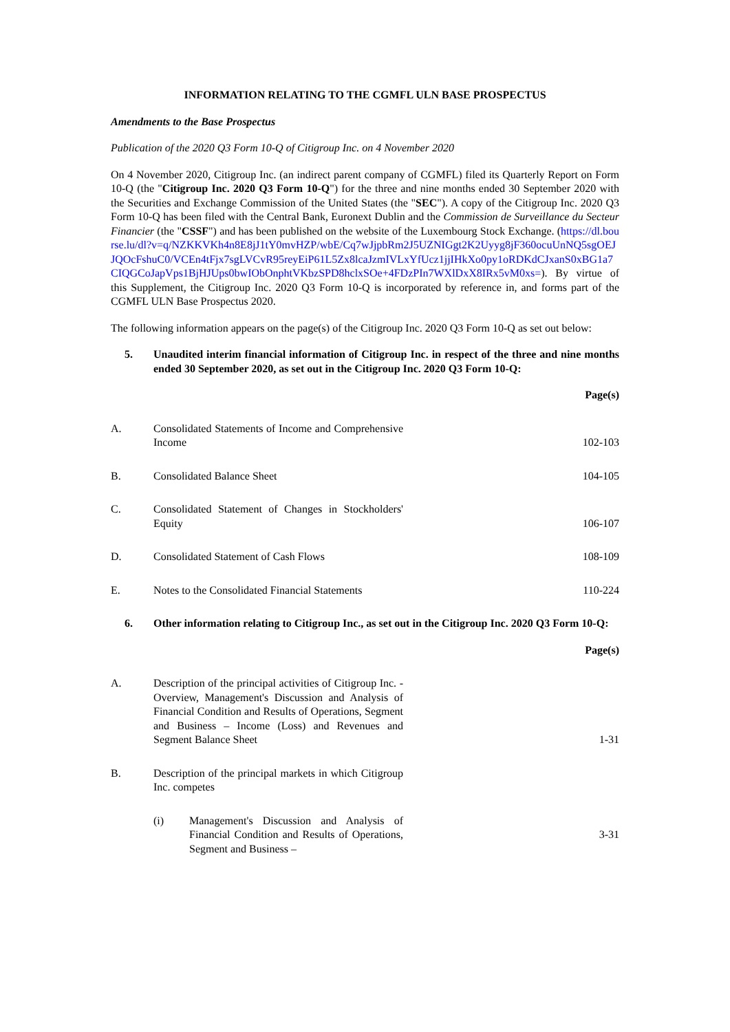INFORMATION RELATING TO THE CGMFL ULN BASE PROSPECTUS
Amendments to the Base Prospectus
Publication of the 2020 Q3 Form 10-Q of Citigroup Inc. on 4 November 2020
On 4 November 2020, Citigroup Inc. (an indirect parent company of CGMFL) filed its Quarterly Report on Form 10-Q (the "Citigroup Inc. 2020 Q3 Form 10-Q") for the three and nine months ended 30 September 2020 with the Securities and Exchange Commission of the United States (the "SEC"). A copy of the Citigroup Inc. 2020 Q3 Form 10-Q has been filed with the Central Bank, Euronext Dublin and the Commission de Surveillance du Secteur Financier (the "CSSF") and has been published on the website of the Luxembourg Stock Exchange. (https://dl.bourse.lu/dl?v=q/NZKKVKh4n8E8jJ1tY0mvHZP/wbE/Cq7wJjpbRm2J5UZNIGgt2K2Uyyg8jF360ocuUnNQ5sgOEJJQOcFshuC0/VCEn4tFjx7sgLVCvR95reyEiP61L5Zx8lcaJzmIVLxYfUcz1jjIHkXo0py1oRDKdCJxanS0xBG1a7CIQGCoJapVps1BjHJUps0bwIObOnphtVKbzSPD8hclxSOe+4FDzPIn7WXlDxX8IRx5vM0xs=). By virtue of this Supplement, the Citigroup Inc. 2020 Q3 Form 10-Q is incorporated by reference in, and forms part of the CGMFL ULN Base Prospectus 2020.
The following information appears on the page(s) of the Citigroup Inc. 2020 Q3 Form 10-Q as set out below:
5. Unaudited interim financial information of Citigroup Inc. in respect of the three and nine months ended 30 September 2020, as set out in the Citigroup Inc. 2020 Q3 Form 10-Q:
| | | Page(s) |
| A. | Consolidated Statements of Income and Comprehensive Income | 102-103 |
| B. | Consolidated Balance Sheet | 104-105 |
| C. | Consolidated Statement of Changes in Stockholders' Equity | 106-107 |
| D. | Consolidated Statement of Cash Flows | 108-109 |
| E. | Notes to the Consolidated Financial Statements | 110-224 |
6. Other information relating to Citigroup Inc., as set out in the Citigroup Inc. 2020 Q3 Form 10-Q:
| | | Page(s) |
| A. | Description of the principal activities of Citigroup Inc. - Overview, Management's Discussion and Analysis of Financial Condition and Results of Operations, Segment and Business – Income (Loss) and Revenues and Segment Balance Sheet | 1-31 |
| B. | Description of the principal markets in which Citigroup Inc. competes | |
| | (i) Management's Discussion and Analysis of Financial Condition and Results of Operations, Segment and Business – | 3-31 |